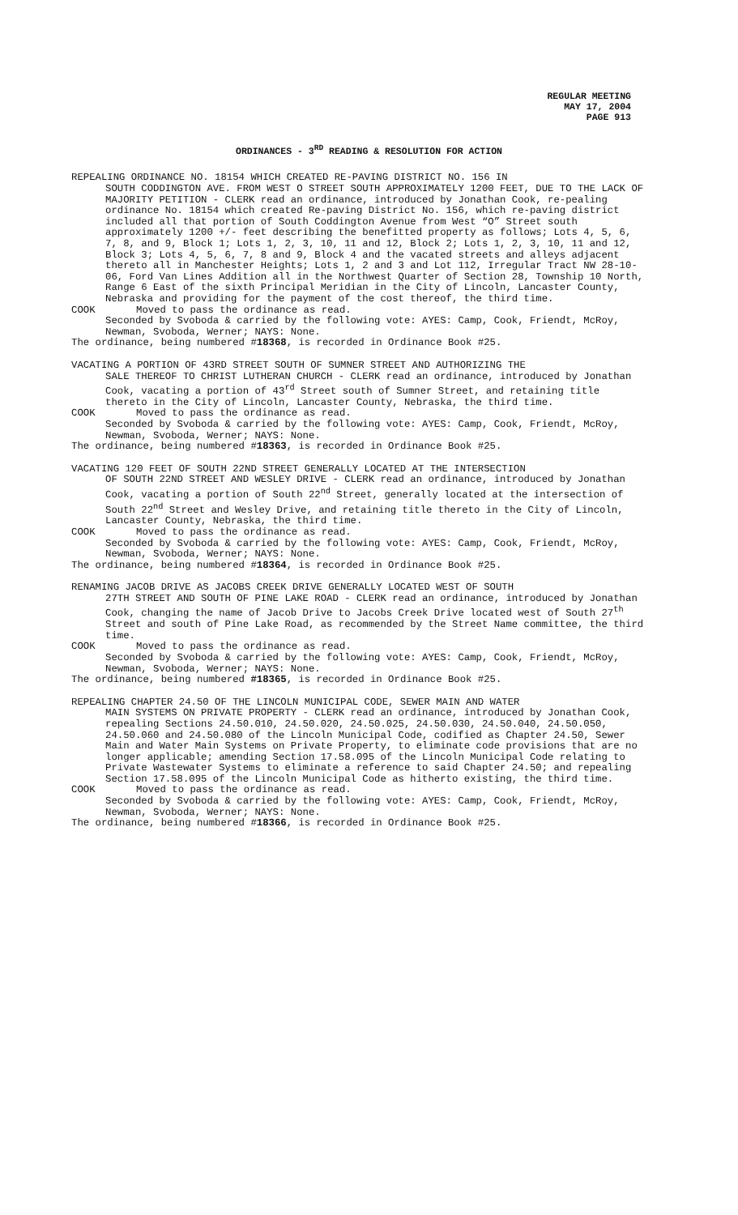REGULAR MEETING
MAY 17, 2004
PAGE 913
ORDINANCES - 3<sup>RD</sup> READING & RESOLUTION FOR ACTION
REPEALING ORDINANCE NO. 18154 WHICH CREATED RE-PAVING DISTRICT NO. 156 IN
SOUTH CODDINGTON AVE. FROM WEST O STREET SOUTH APPROXIMATELY 1200 FEET, DUE TO THE LACK OF MAJORITY PETITION - CLERK read an ordinance, introduced by Jonathan Cook, re-pealing ordinance No. 18154 which created Re-paving District No. 156, which re-paving district included all that portion of South Coddington Avenue from West “O” Street south approximately 1200 +/- feet describing the benefitted property as follows; Lots 4, 5, 6, 7, 8, and 9, Block 1; Lots 1, 2, 3, 10, 11 and 12, Block 2; Lots 1, 2, 3, 10, 11 and 12, Block 3; Lots 4, 5, 6, 7, 8 and 9, Block 4 and the vacated streets and alleys adjacent thereto all in Manchester Heights; Lots 1, 2 and 3 and Lot 112, Irregular Tract NW 28-10-06, Ford Van Lines Addition all in the Northwest Quarter of Section 28, Township 10 North, Range 6 East of the sixth Principal Meridian in the City of Lincoln, Lancaster County, Nebraska and providing for the payment of the cost thereof, the third time.
COOK Moved to pass the ordinance as read.
Seconded by Svoboda & carried by the following vote: AYES: Camp, Cook, Friendt, McRoy, Newman, Svoboda, Werner; NAYS: None.
The ordinance, being numbered #18368, is recorded in Ordinance Book #25.
VACATING A PORTION OF 43RD STREET SOUTH OF SUMNER STREET AND AUTHORIZING THE
SALE THEREOF TO CHRIST LUTHERAN CHURCH - CLERK read an ordinance, introduced by Jonathan Cook, vacating a portion of 43<sup>rd</sup> Street south of Sumner Street, and retaining title thereto in the City of Lincoln, Lancaster County, Nebraska, the third time.
COOK Moved to pass the ordinance as read.
Seconded by Svoboda & carried by the following vote: AYES: Camp, Cook, Friendt, McRoy, Newman, Svoboda, Werner; NAYS: None.
The ordinance, being numbered #18363, is recorded in Ordinance Book #25.
VACATING 120 FEET OF SOUTH 22ND STREET GENERALLY LOCATED AT THE INTERSECTION
OF SOUTH 22ND STREET AND WESLEY DRIVE - CLERK read an ordinance, introduced by Jonathan Cook, vacating a portion of South 22<sup>nd</sup> Street, generally located at the intersection of South 22<sup>nd</sup> Street and Wesley Drive, and retaining title thereto in the City of Lincoln, Lancaster County, Nebraska, the third time.
COOK Moved to pass the ordinance as read.
Seconded by Svoboda & carried by the following vote: AYES: Camp, Cook, Friendt, McRoy, Newman, Svoboda, Werner; NAYS: None.
The ordinance, being numbered #18364, is recorded in Ordinance Book #25.
RENAMING JACOB DRIVE AS JACOBS CREEK DRIVE GENERALLY LOCATED WEST OF SOUTH
27TH STREET AND SOUTH OF PINE LAKE ROAD - CLERK read an ordinance, introduced by Jonathan Cook, changing the name of Jacob Drive to Jacobs Creek Drive located west of South 27<sup>th</sup> Street and south of Pine Lake Road, as recommended by the Street Name committee, the third time.
COOK Moved to pass the ordinance as read.
Seconded by Svoboda & carried by the following vote: AYES: Camp, Cook, Friendt, McRoy, Newman, Svoboda, Werner; NAYS: None.
The ordinance, being numbered #18365, is recorded in Ordinance Book #25.
REPEALING CHAPTER 24.50 OF THE LINCOLN MUNICIPAL CODE, SEWER MAIN AND WATER
MAIN SYSTEMS ON PRIVATE PROPERTY - CLERK read an ordinance, introduced by Jonathan Cook, repealing Sections 24.50.010, 24.50.020, 24.50.025, 24.50.030, 24.50.040, 24.50.050, 24.50.060 and 24.50.080 of the Lincoln Municipal Code, codified as Chapter 24.50, Sewer Main and Water Main Systems on Private Property, to eliminate code provisions that are no longer applicable; amending Section 17.58.095 of the Lincoln Municipal Code relating to Private Wastewater Systems to eliminate a reference to said Chapter 24.50; and repealing Section 17.58.095 of the Lincoln Municipal Code as hitherto existing, the third time.
COOK Moved to pass the ordinance as read.
Seconded by Svoboda & carried by the following vote: AYES: Camp, Cook, Friendt, McRoy, Newman, Svoboda, Werner; NAYS: None.
The ordinance, being numbered #18366, is recorded in Ordinance Book #25.